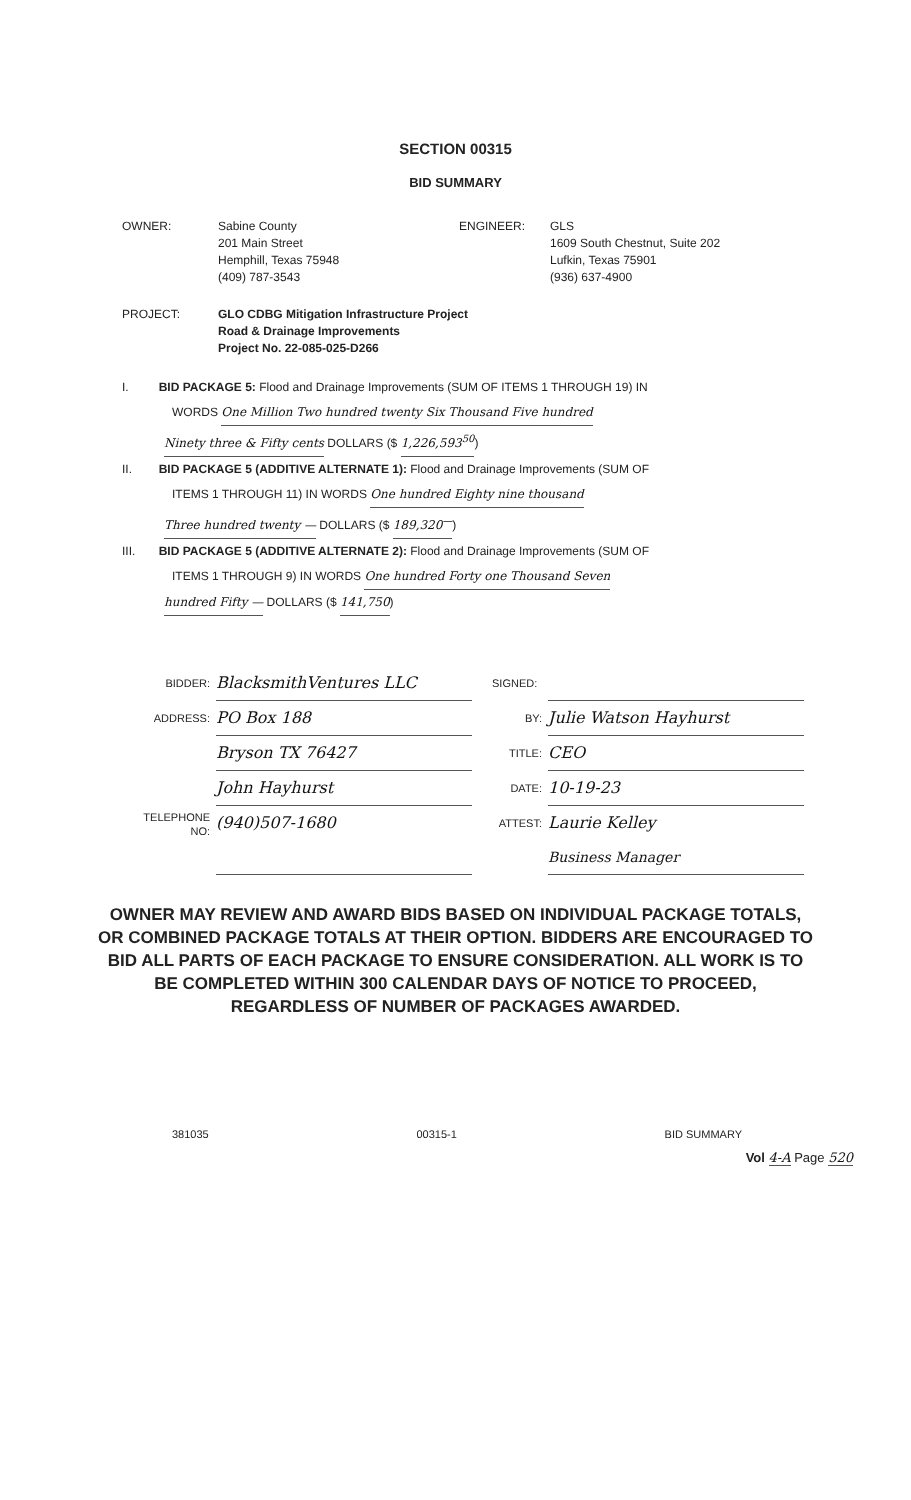SECTION 00315
BID SUMMARY
| OWNER: | Sabine County 201 Main Street Hemphill, Texas 75948 (409) 787-3543 | ENGINEER: | GLS 1609 South Chestnut, Suite 202 Lufkin, Texas 75901 (936) 637-4900 |
| PROJECT: | GLO CDBG Mitigation Infrastructure Project Road & Drainage Improvements Project No. 22-085-025-D266 |
I. BID PACKAGE 5: Flood and Drainage Improvements (SUM OF ITEMS 1 THROUGH 19) IN
WORDS One Million Two hundred twenty Six Thousand Five hundred
Ninety three & Fifty cents DOLLARS ($ 1,226,593<sup>50</sup>)
II. BID PACKAGE 5 (ADDITIVE ALTERNATE 1): Flood and Drainage Improvements (SUM OF
ITEMS 1 THROUGH 11) IN WORDS One hundred Eighty nine thousand
Three hundred twenty — DOLLARS ($ 189,320<sup>—</sup>)
III. BID PACKAGE 5 (ADDITIVE ALTERNATE 2): Flood and Drainage Improvements (SUM OF
ITEMS 1 THROUGH 9) IN WORDS One hundred Forty one Thousand Seven
hundred Fifty — DOLLARS ($ 141,750)
| BIDDER: | BlacksmithVentures LLC | SIGNED: | |
| ADDRESS: | PO Box 188 | BY: | Julie Watson Hayhurst |
| | Bryson TX 76427 | TITLE: | CEO |
| | John Hayhurst | DATE: | 10-19-23 |
| TELEPHONE NO: | (940)507-1680 | ATTEST: | Laurie Kelley Business Manager |
OWNER MAY REVIEW AND AWARD BIDS BASED ON INDIVIDUAL PACKAGE TOTALS, OR COMBINED PACKAGE TOTALS AT THEIR OPTION. BIDDERS ARE ENCOURAGED TO BID ALL PARTS OF EACH PACKAGE TO ENSURE CONSIDERATION. ALL WORK IS TO BE COMPLETED WITHIN 300 CALENDAR DAYS OF NOTICE TO PROCEED, REGARDLESS OF NUMBER OF PACKAGES AWARDED.
381035 00315-1 BID SUMMARY
Vol 4-A Page 520